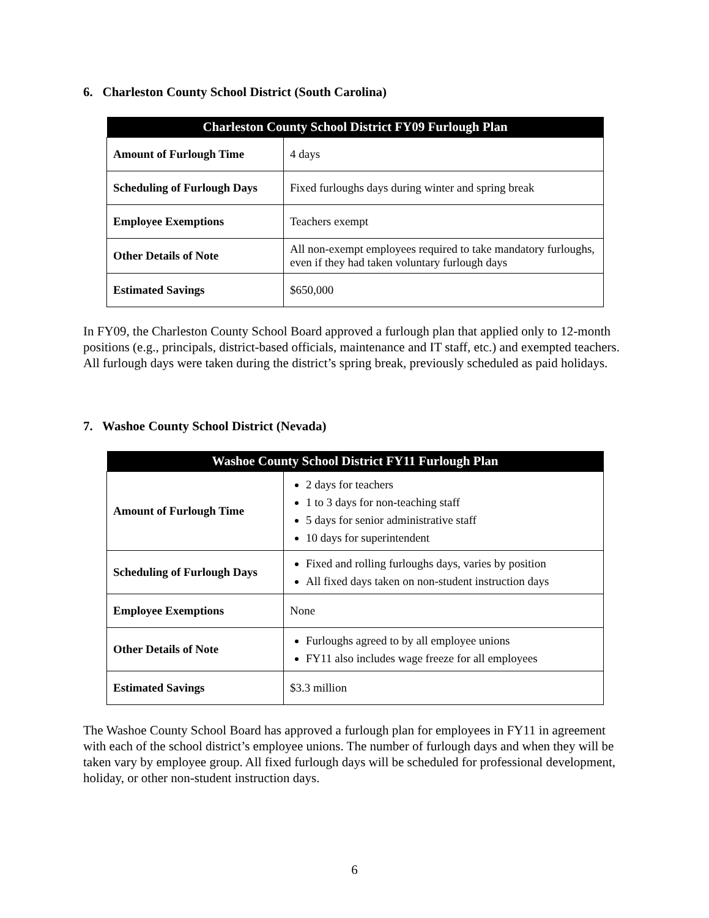6. Charleston County School District (South Carolina)
| Charleston County School District FY09 Furlough Plan | |
| --- | --- |
| Amount of Furlough Time | 4 days |
| Scheduling of Furlough Days | Fixed furloughs days during winter and spring break |
| Employee Exemptions | Teachers exempt |
| Other Details of Note | All non-exempt employees required to take mandatory furloughs, even if they had taken voluntary furlough days |
| Estimated Savings | $650,000 |
In FY09, the Charleston County School Board approved a furlough plan that applied only to 12-month positions (e.g., principals, district-based officials, maintenance and IT staff, etc.) and exempted teachers. All furlough days were taken during the district’s spring break, previously scheduled as paid holidays.
7. Washoe County School District (Nevada)
| Washoe County School District FY11 Furlough Plan | |
| --- | --- |
| Amount of Furlough Time | 2 days for teachers 1 to 3 days for non-teaching staff 5 days for senior administrative staff 10 days for superintendent |
| Scheduling of Furlough Days | Fixed and rolling furloughs days, varies by position All fixed days taken on non-student instruction days |
| Employee Exemptions | None |
| Other Details of Note | Furloughs agreed to by all employee unions FY11 also includes wage freeze for all employees |
| Estimated Savings | $3.3 million |
The Washoe County School Board has approved a furlough plan for employees in FY11 in agreement with each of the school district’s employee unions. The number of furlough days and when they will be taken vary by employee group. All fixed furlough days will be scheduled for professional development, holiday, or other non-student instruction days.
6